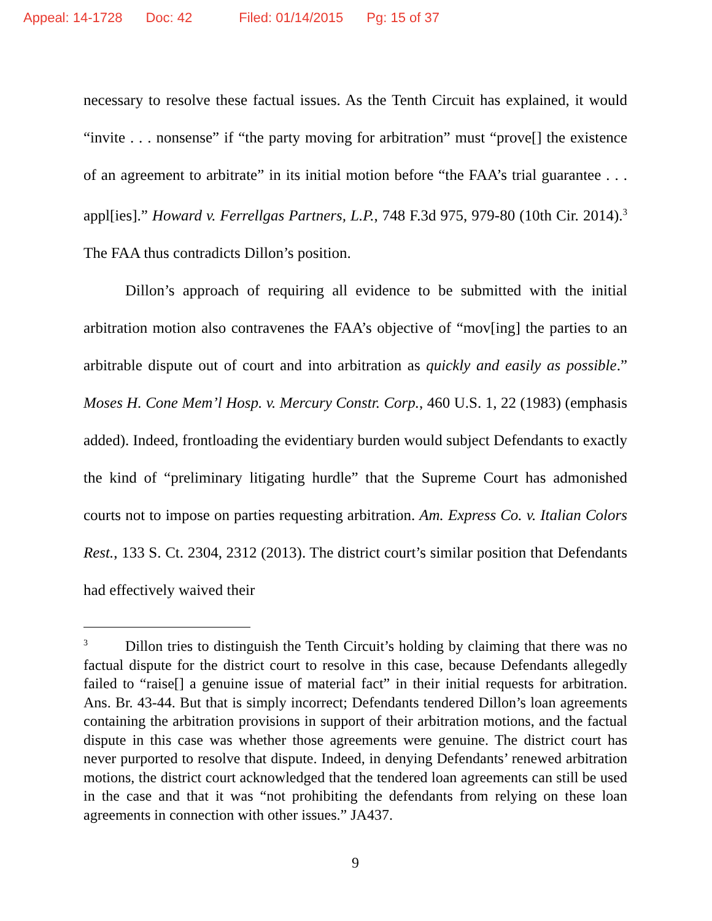Appeal: 14-1728 Doc: 42 Filed: 01/14/2015 Pg: 15 of 37
necessary to resolve these factual issues. As the Tenth Circuit has explained, it would “invite . . . nonsense” if “the party moving for arbitration” must “prove[] the existence of an agreement to arbitrate” in its initial motion before “the FAA’s trial guarantee . . . appl[ies].” Howard v. Ferrellgas Partners, L.P., 748 F.3d 975, 979-80 (10th Cir. 2014).<sup>3</sup> The FAA thus contradicts Dillon’s position.
Dillon’s approach of requiring all evidence to be submitted with the initial arbitration motion also contravenes the FAA’s objective of “mov[ing] the parties to an arbitrable dispute out of court and into arbitration as quickly and easily as possible.” Moses H. Cone Mem’l Hosp. v. Mercury Constr. Corp., 460 U.S. 1, 22 (1983) (emphasis added). Indeed, frontloading the evidentiary burden would subject Defendants to exactly the kind of “preliminary litigating hurdle” that the Supreme Court has admonished courts not to impose on parties requesting arbitration. Am. Express Co. v. Italian Colors Rest., 133 S. Ct. 2304, 2312 (2013). The district court’s similar position that Defendants had effectively waived their
<sup>3</sup> Dillon tries to distinguish the Tenth Circuit’s holding by claiming that there was no factual dispute for the district court to resolve in this case, because Defendants allegedly failed to “raise[] a genuine issue of material fact” in their initial requests for arbitration. Ans. Br. 43-44. But that is simply incorrect; Defendants tendered Dillon’s loan agreements containing the arbitration provisions in support of their arbitration motions, and the factual dispute in this case was whether those agreements were genuine. The district court has never purported to resolve that dispute. Indeed, in denying Defendants’ renewed arbitration motions, the district court acknowledged that the tendered loan agreements can still be used in the case and that it was “not prohibiting the defendants from relying on these loan agreements in connection with other issues.” JA437.
9